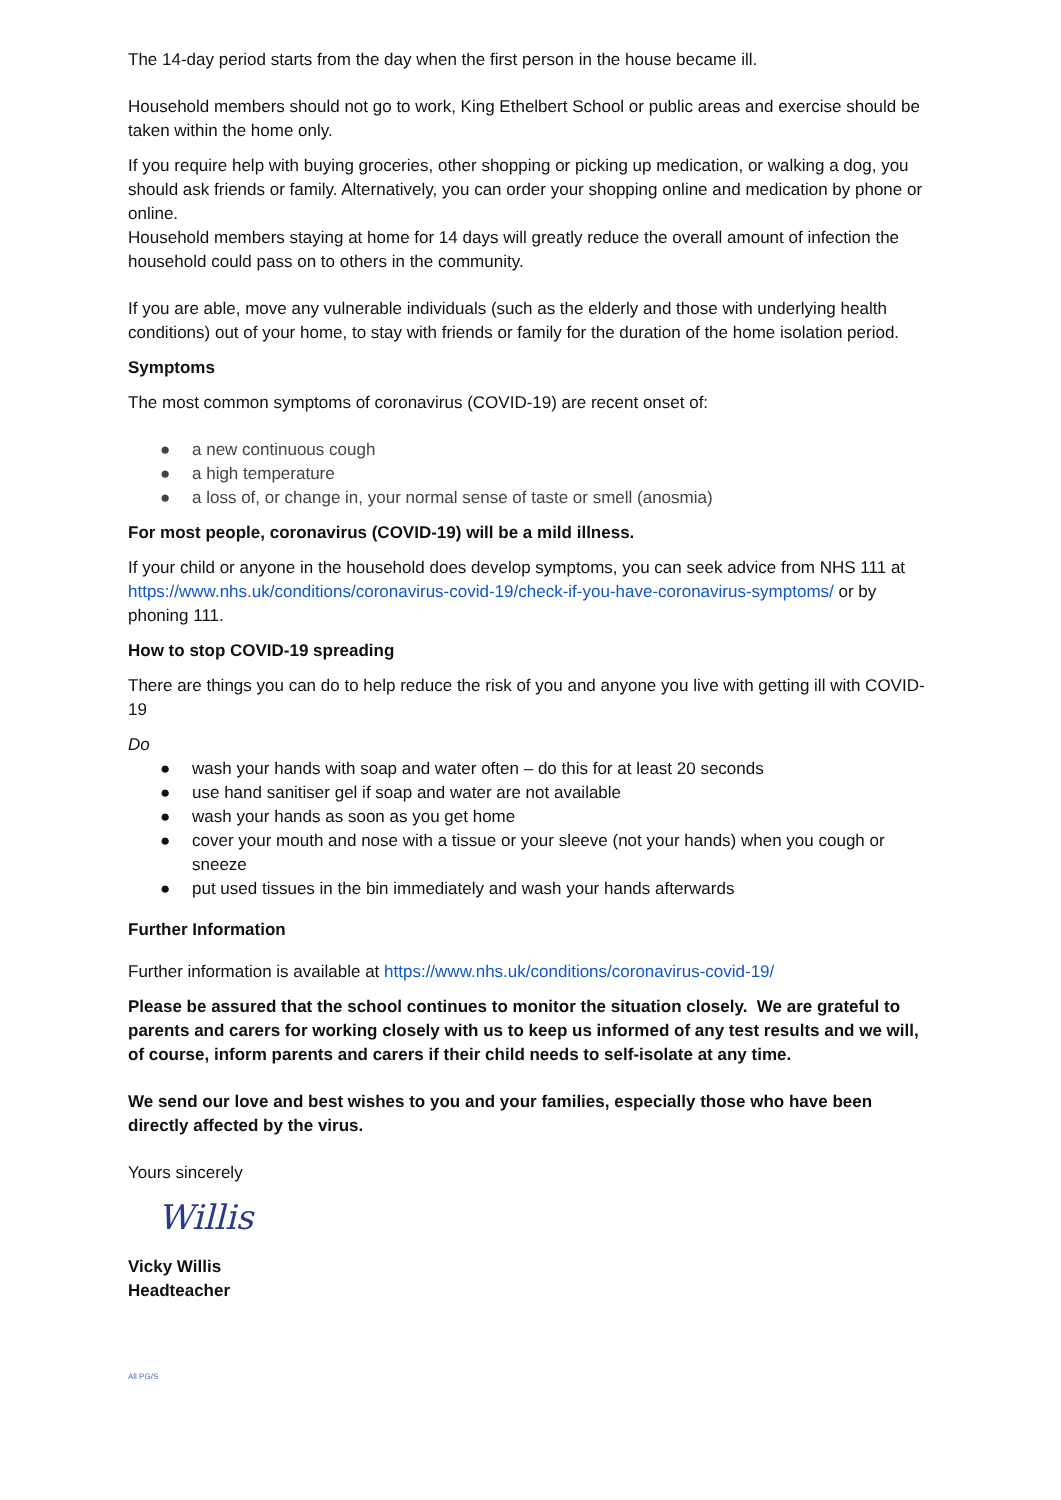The 14-day period starts from the day when the first person in the house became ill.
Household members should not go to work, King Ethelbert School or public areas and exercise should be taken within the home only.
If you require help with buying groceries, other shopping or picking up medication, or walking a dog, you should ask friends or family. Alternatively, you can order your shopping online and medication by phone or online.
Household members staying at home for 14 days will greatly reduce the overall amount of infection the household could pass on to others in the community.
If you are able, move any vulnerable individuals (such as the elderly and those with underlying health conditions) out of your home, to stay with friends or family for the duration of the home isolation period.
Symptoms
The most common symptoms of coronavirus (COVID-19) are recent onset of:
● a new continuous cough
● a high temperature
● a loss of, or change in, your normal sense of taste or smell (anosmia)
For most people, coronavirus (COVID-19) will be a mild illness.
If your child or anyone in the household does develop symptoms, you can seek advice from NHS 111 at https://www.nhs.uk/conditions/coronavirus-covid-19/check-if-you-have-coronavirus-symptoms/ or by phoning 111.
How to stop COVID-19 spreading
There are things you can do to help reduce the risk of you and anyone you live with getting ill with COVID-19
Do
● wash your hands with soap and water often – do this for at least 20 seconds
● use hand sanitiser gel if soap and water are not available
● wash your hands as soon as you get home
● cover your mouth and nose with a tissue or your sleeve (not your hands) when you cough or sneeze
● put used tissues in the bin immediately and wash your hands afterwards
Further Information
Further information is available at https://www.nhs.uk/conditions/coronavirus-covid-19/
Please be assured that the school continues to monitor the situation closely. We are grateful to parents and carers for working closely with us to keep us informed of any test results and we will, of course, inform parents and carers if their child needs to self-isolate at any time.
We send our love and best wishes to you and your families, especially those who have been directly affected by the virus.
Yours sincerely
Willis
Vicky Willis
Headteacher
All PG/S